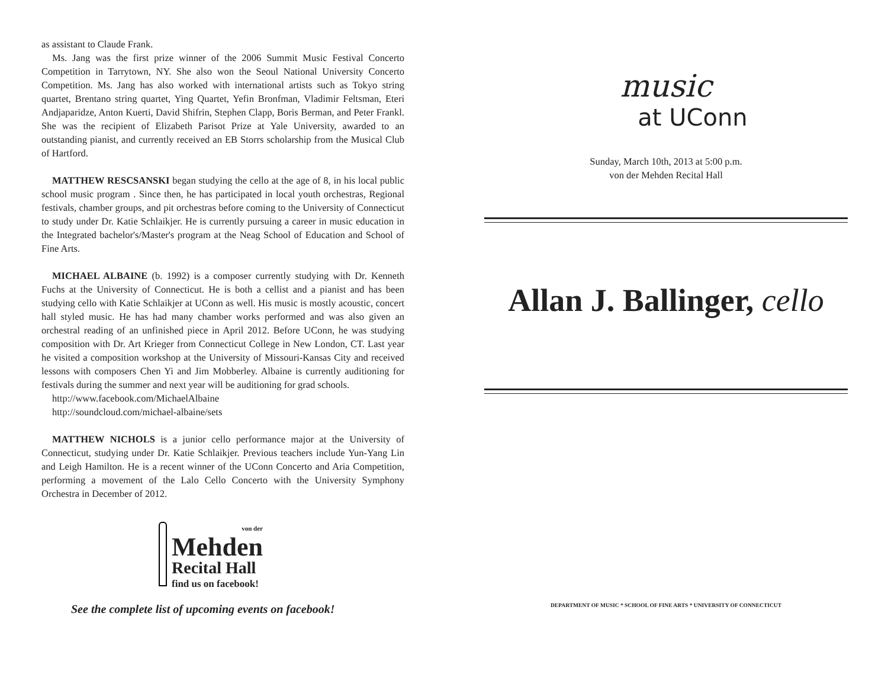as assistant to Claude Frank.
Ms. Jang was the first prize winner of the 2006 Summit Music Festival Concerto Competition in Tarrytown, NY. She also won the Seoul National University Concerto Competition. Ms. Jang has also worked with international artists such as Tokyo string quartet, Brentano string quartet, Ying Quartet, Yefin Bronfman, Vladimir Feltsman, Eteri Andjaparidze, Anton Kuerti, David Shifrin, Stephen Clapp, Boris Berman, and Peter Frankl. She was the recipient of Elizabeth Parisot Prize at Yale University, awarded to an outstanding pianist, and currently received an EB Storrs scholarship from the Musical Club of Hartford.
MATTHEW RESCSANSKI began studying the cello at the age of 8, in his local public school music program . Since then, he has participated in local youth orchestras, Regional festivals, chamber groups, and pit orchestras before coming to the University of Connecticut to study under Dr. Katie Schlaikjer. He is currently pursuing a career in music education in the Integrated bachelor's/Master's program at the Neag School of Education and School of Fine Arts.
MICHAEL ALBAINE (b. 1992) is a composer currently studying with Dr. Kenneth Fuchs at the University of Connecticut. He is both a cellist and a pianist and has been studying cello with Katie Schlaikjer at UConn as well. His music is mostly acoustic, concert hall styled music. He has had many chamber works performed and was also given an orchestral reading of an unfinished piece in April 2012. Before UConn, he was studying composition with Dr. Art Krieger from Connecticut College in New London, CT. Last year he visited a composition workshop at the University of Missouri-Kansas City and received lessons with composers Chen Yi and Jim Mobberley. Albaine is currently auditioning for festivals during the summer and next year will be auditioning for grad schools.
http://www.facebook.com/MichaelAlbaine
http://soundcloud.com/michael-albaine/sets
MATTHEW NICHOLS is a junior cello performance major at the University of Connecticut, studying under Dr. Katie Schlaikjer. Previous teachers include Yun-Yang Lin and Leigh Hamilton. He is a recent winner of the UConn Concerto and Aria Competition, performing a movement of the Lalo Cello Concerto with the University Symphony Orchestra in December of 2012.
von der
Mehden
Recital Hall
find us on facebook!
See the complete list of upcoming events on facebook!
music
at UConn
Sunday, March 10th, 2013 at 5:00 p.m.
von der Mehden Recital Hall
Allan J. Ballinger, cello
DEPARTMENT OF MUSIC * SCHOOL OF FINE ARTS * UNIVERSITY OF CONNECTICUT